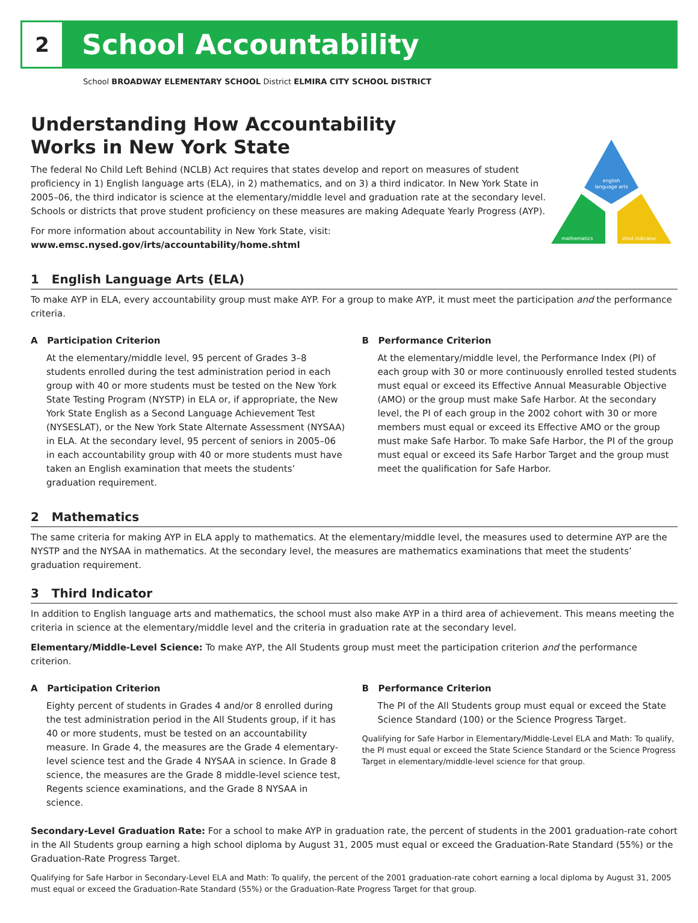2
School Accountability
School BROADWAY ELEMENTARY SCHOOL District ELMIRA CITY SCHOOL DISTRICT
Understanding How Accountability
Works in New York State
The federal No Child Left Behind (NCLB) Act requires that states develop and report on measures of student proficiency in 1) English language arts (ELA), in 2) mathematics, and on 3) a third indicator. In New York State in 2005–06, the third indicator is science at the elementary/middle level and graduation rate at the secondary level. Schools or districts that prove student proficiency on these measures are making Adequate Yearly Progress (AYP).
For more information about accountability in New York State, visit: www.emsc.nysed.gov/irts/accountability/home.shtml
english
language arts
mathematics
third indicator
1 English Language Arts (ELA)
To make AYP in ELA, every accountability group must make AYP. For a group to make AYP, it must meet the participation and the performance criteria.
A Participation Criterion
At the elementary/middle level, 95 percent of Grades 3–8 students enrolled during the test administration period in each group with 40 or more students must be tested on the New York State Testing Program (NYSTP) in ELA or, if appropriate, the New York State English as a Second Language Achievement Test (NYSESLAT), or the New York State Alternate Assessment (NYSAA) in ELA. At the secondary level, 95 percent of seniors in 2005–06 in each accountability group with 40 or more students must have taken an English examination that meets the students’ graduation requirement.
B Performance Criterion
At the elementary/middle level, the Performance Index (PI) of each group with 30 or more continuously enrolled tested students must equal or exceed its Effective Annual Measurable Objective (AMO) or the group must make Safe Harbor. At the secondary level, the PI of each group in the 2002 cohort with 30 or more members must equal or exceed its Effective AMO or the group must make Safe Harbor. To make Safe Harbor, the PI of the group must equal or exceed its Safe Harbor Target and the group must meet the qualification for Safe Harbor.
2 Mathematics
The same criteria for making AYP in ELA apply to mathematics. At the elementary/middle level, the measures used to determine AYP are the NYSTP and the NYSAA in mathematics. At the secondary level, the measures are mathematics examinations that meet the students’ graduation requirement.
3 Third Indicator
In addition to English language arts and mathematics, the school must also make AYP in a third area of achievement. This means meeting the criteria in science at the elementary/middle level and the criteria in graduation rate at the secondary level.
Elementary/Middle-Level Science: To make AYP, the All Students group must meet the participation criterion and the performance criterion.
A Participation Criterion
Eighty percent of students in Grades 4 and/or 8 enrolled during the test administration period in the All Students group, if it has 40 or more students, must be tested on an accountability measure. In Grade 4, the measures are the Grade 4 elementary-level science test and the Grade 4 NYSAA in science. In Grade 8 science, the measures are the Grade 8 middle-level science test, Regents science examinations, and the Grade 8 NYSAA in science.
B Performance Criterion
The PI of the All Students group must equal or exceed the State Science Standard (100) or the Science Progress Target.
Qualifying for Safe Harbor in Elementary/Middle-Level ELA and Math: To qualify, the PI must equal or exceed the State Science Standard or the Science Progress Target in elementary/middle-level science for that group.
Secondary-Level Graduation Rate: For a school to make AYP in graduation rate, the percent of students in the 2001 graduation-rate cohort in the All Students group earning a high school diploma by August 31, 2005 must equal or exceed the Graduation-Rate Standard (55%) or the Graduation-Rate Progress Target.
Qualifying for Safe Harbor in Secondary-Level ELA and Math: To qualify, the percent of the 2001 graduation-rate cohort earning a local diploma by August 31, 2005 must equal or exceed the Graduation-Rate Standard (55%) or the Graduation-Rate Progress Target for that group.